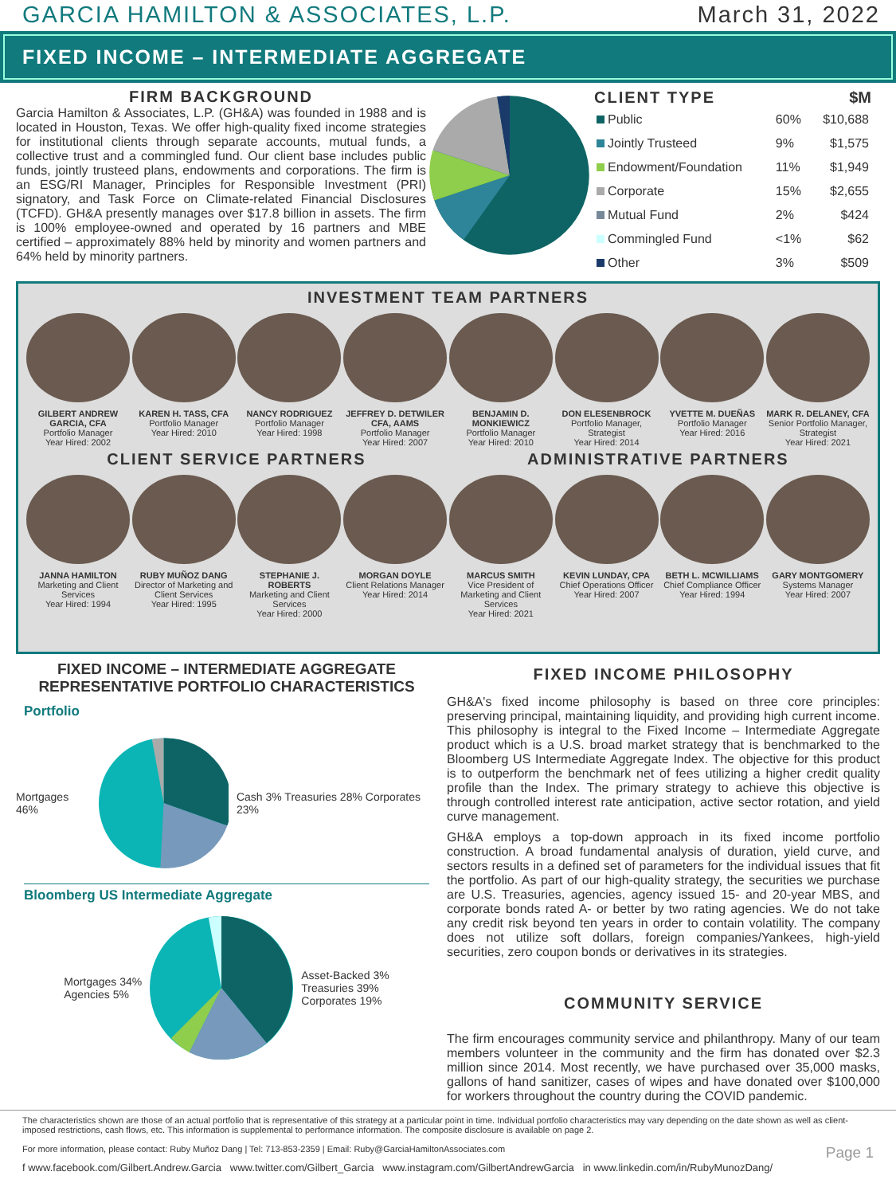GARCIA HAMILTON & ASSOCIATES, L.P. March 31, 2022
FIXED INCOME – INTERMEDIATE AGGREGATE
FIRM BACKGROUND
Garcia Hamilton & Associates, L.P. (GH&A) was founded in 1988 and is located in Houston, Texas. We offer high-quality fixed income strategies for institutional clients through separate accounts, mutual funds, a collective trust and a commingled fund. Our client base includes public funds, jointly trusteed plans, endowments and corporations. The firm is an ESG/RI Manager, Principles for Responsible Investment (PRI) signatory, and Task Force on Climate-related Financial Disclosures (TCFD). GH&A presently manages over $17.8 billion in assets. The firm is 100% employee-owned and operated by 16 partners and MBE certified – approximately 88% held by minority and women partners and 64% held by minority partners.
| CLIENT TYPE | | $M |
| --- | --- | --- |
| Public | 60% | $10,688 |
| Jointly Trusteed | 9% | $1,575 |
| Endowment/Foundation | 11% | $1,949 |
| Corporate | 15% | $2,655 |
| Mutual Fund | 2% | $424 |
| Commingled Fund | <1% | $62 |
| Other | 3% | $509 |
INVESTMENT TEAM PARTNERS
GILBERT ANDREW GARCIA, CFA
Portfolio Manager
Year Hired: 2002
KAREN H. TASS, CFA
Portfolio Manager
Year Hired: 2010
NANCY RODRIGUEZ
Portfolio Manager
Year Hired: 1998
JEFFREY D. DETWILER CFA, AAMS
Portfolio Manager
Year Hired: 2007
BENJAMIN D. MONKIEWICZ
Portfolio Manager
Year Hired: 2010
DON ELESENBROCK
Portfolio Manager, Strategist
Year Hired: 2014
YVETTE M. DUEÑAS
Portfolio Manager
Year Hired: 2016
MARK R. DELANEY, CFA
Senior Portfolio Manager, Strategist
Year Hired: 2021
CLIENT SERVICE PARTNERS ADMINISTRATIVE PARTNERS
JANNA HAMILTON
Marketing and Client Services
Year Hired: 1994
RUBY MUÑOZ DANG
Director of Marketing and Client Services
Year Hired: 1995
STEPHANIE J. ROBERTS
Marketing and Client Services
Year Hired: 2000
MORGAN DOYLE
Client Relations Manager
Year Hired: 2014
MARCUS SMITH
Vice President of Marketing and Client Services
Year Hired: 2021
KEVIN LUNDAY, CPA
Chief Operations Officer
Year Hired: 2007
BETH L. MCWILLIAMS
Chief Compliance Officer
Year Hired: 1994
GARY MONTGOMERY
Systems Manager
Year Hired: 2007
FIXED INCOME – INTERMEDIATE AGGREGATE
REPRESENTATIVE PORTFOLIO CHARACTERISTICS
Portfolio
Mortgages 46% Cash 3% Treasuries 28% Corporates 23%
Bloomberg US Intermediate Aggregate
Mortgages 34%
Agencies 5% Asset-Backed 3%
Treasuries 39%
Corporates 19%
FIXED INCOME PHILOSOPHY
GH&A's fixed income philosophy is based on three core principles: preserving principal, maintaining liquidity, and providing high current income. This philosophy is integral to the Fixed Income – Intermediate Aggregate product which is a U.S. broad market strategy that is benchmarked to the Bloomberg US Intermediate Aggregate Index. The objective for this product is to outperform the benchmark net of fees utilizing a higher credit quality profile than the Index. The primary strategy to achieve this objective is through controlled interest rate anticipation, active sector rotation, and yield curve management.
GH&A employs a top-down approach in its fixed income portfolio construction. A broad fundamental analysis of duration, yield curve, and sectors results in a defined set of parameters for the individual issues that fit the portfolio. As part of our high-quality strategy, the securities we purchase are U.S. Treasuries, agencies, agency issued 15- and 20-year MBS, and corporate bonds rated A- or better by two rating agencies. We do not take any credit risk beyond ten years in order to contain volatility. The company does not utilize soft dollars, foreign companies/Yankees, high-yield securities, zero coupon bonds or derivatives in its strategies.
COMMUNITY SERVICE
The firm encourages community service and philanthropy. Many of our team members volunteer in the community and the firm has donated over $2.3 million since 2014. Most recently, we have purchased over 35,000 masks, gallons of hand sanitizer, cases of wipes and have donated over $100,000 for workers throughout the country during the COVID pandemic.
The characteristics shown are those of an actual portfolio that is representative of this strategy at a particular point in time. Individual portfolio characteristics may vary depending on the date shown as well as client-imposed restrictions, cash flows, etc. This information is supplemental to performance information. The composite disclosure is available on page 2.
For more information, please contact: Ruby Muñoz Dang | Tel: 713-853-2359 | Email: Ruby@GarciaHamiltonAssociates.com Page 1
f www.facebook.com/Gilbert.Andrew.Garcia www.twitter.com/Gilbert_Garcia www.instagram.com/GilbertAndrewGarcia in www.linkedin.com/in/RubyMunozDang/